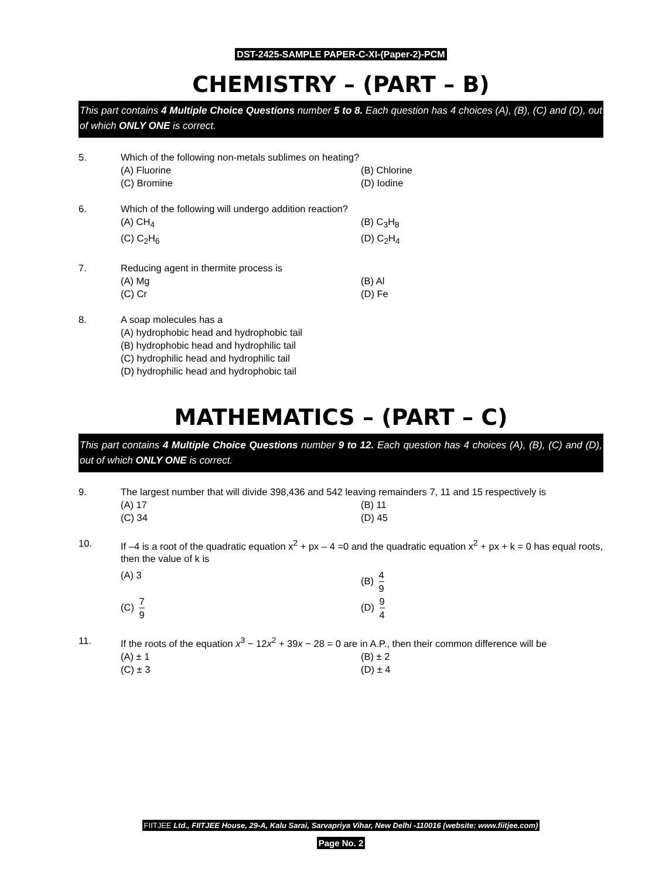DST-2425-SAMPLE PAPER-C-XI-(Paper-2)-PCM
CHEMISTRY – (PART – B)
This part contains 4 Multiple Choice Questions number 5 to 8. Each question has 4 choices (A), (B), (C) and (D), out of which ONLY ONE is correct.
5. Which of the following non-metals sublimes on heating?
(A) Fluorine
(B) Chlorine
(C) Bromine
(D) Iodine
6. Which of the following will undergo addition reaction?
(A) CH<sub>4</sub>
(B) C<sub>3</sub>H<sub>8</sub>
(C) C<sub>2</sub>H<sub>6</sub>
(D) C<sub>2</sub>H<sub>4</sub>
7. Reducing agent in thermite process is
(A) Mg
(B) Al
(C) Cr
(D) Fe
8. A soap molecules has a
(A) hydrophobic head and hydrophobic tail
(B) hydrophobic head and hydrophilic tail
(C) hydrophilic head and hydrophilic tail
(D) hydrophilic head and hydrophobic tail
MATHEMATICS – (PART – C)
This part contains 4 Multiple Choice Questions number 9 to 12. Each question has 4 choices (A), (B), (C) and (D), out of which ONLY ONE is correct.
9. The largest number that will divide 398,436 and 542 leaving remainders 7, 11 and 15 respectively is
(A) 17
(B) 11
(C) 34
(D) 45
10. If –4 is a root of the quadratic equation x<sup>2</sup> + px – 4 =0 and the quadratic equation x<sup>2</sup> + px + k = 0 has equal roots, then the value of k is
(A) 3
(B) 4 9
(C) 7 9
(D) 9 4
11. If the roots of the equation x<sup>3</sup> − 12x<sup>2</sup> + 39x − 28 = 0 are in A.P., then their common difference will be
(A) ± 1
(B) ± 2
(C) ± 3
(D) ± 4
FIITJEE Ltd., FIITJEE House, 29-A, Kalu Sarai, Sarvapriya Vihar, New Delhi -110016 (website: www.fiitjee.com)
Page No. 2